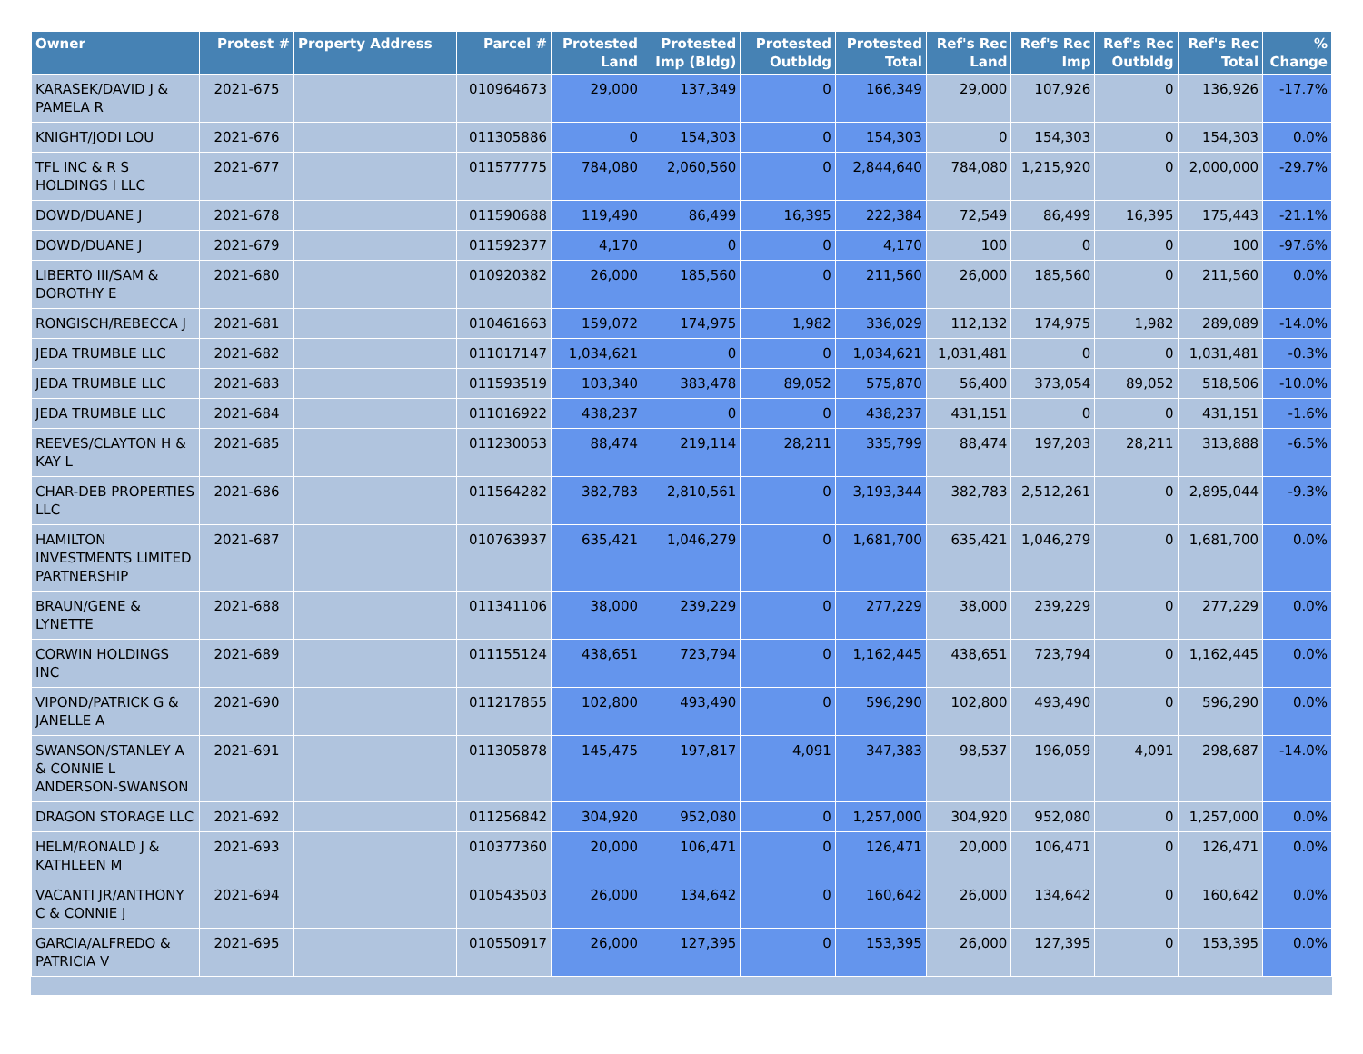| Owner | Protest # | Property Address | Parcel # | Protested Land | Protested Imp (Bldg) | Protested Outbldg | Protested Total | Ref's Rec Land | Ref's Rec Imp | Ref's Rec Outbldg | Ref's Rec Total | % Change |
| --- | --- | --- | --- | --- | --- | --- | --- | --- | --- | --- | --- | --- |
| KARASEK/DAVID J & PAMELA R | 2021-675 | | 010964673 | 29,000 | 137,349 | 0 | 166,349 | 29,000 | 107,926 | 0 | 136,926 | -17.7% |
| KNIGHT/JODI LOU | 2021-676 | | 011305886 | 0 | 154,303 | 0 | 154,303 | 0 | 154,303 | 0 | 154,303 | 0.0% |
| TFL INC & R S HOLDINGS I LLC | 2021-677 | | 011577775 | 784,080 | 2,060,560 | 0 | 2,844,640 | 784,080 | 1,215,920 | 0 | 2,000,000 | -29.7% |
| DOWD/DUANE J | 2021-678 | | 011590688 | 119,490 | 86,499 | 16,395 | 222,384 | 72,549 | 86,499 | 16,395 | 175,443 | -21.1% |
| DOWD/DUANE J | 2021-679 | | 011592377 | 4,170 | 0 | 0 | 4,170 | 100 | 0 | 0 | 100 | -97.6% |
| LIBERTO III/SAM & DOROTHY E | 2021-680 | | 010920382 | 26,000 | 185,560 | 0 | 211,560 | 26,000 | 185,560 | 0 | 211,560 | 0.0% |
| RONGISCH/REBECCA J | 2021-681 | | 010461663 | 159,072 | 174,975 | 1,982 | 336,029 | 112,132 | 174,975 | 1,982 | 289,089 | -14.0% |
| JEDA TRUMBLE LLC | 2021-682 | | 011017147 | 1,034,621 | 0 | 0 | 1,034,621 | 1,031,481 | 0 | 0 | 1,031,481 | -0.3% |
| JEDA TRUMBLE LLC | 2021-683 | | 011593519 | 103,340 | 383,478 | 89,052 | 575,870 | 56,400 | 373,054 | 89,052 | 518,506 | -10.0% |
| JEDA TRUMBLE LLC | 2021-684 | | 011016922 | 438,237 | 0 | 0 | 438,237 | 431,151 | 0 | 0 | 431,151 | -1.6% |
| REEVES/CLAYTON H & KAY L | 2021-685 | | 011230053 | 88,474 | 219,114 | 28,211 | 335,799 | 88,474 | 197,203 | 28,211 | 313,888 | -6.5% |
| CHAR-DEB PROPERTIES LLC | 2021-686 | | 011564282 | 382,783 | 2,810,561 | 0 | 3,193,344 | 382,783 | 2,512,261 | 0 | 2,895,044 | -9.3% |
| HAMILTON INVESTMENTS LIMITED PARTNERSHIP | 2021-687 | | 010763937 | 635,421 | 1,046,279 | 0 | 1,681,700 | 635,421 | 1,046,279 | 0 | 1,681,700 | 0.0% |
| BRAUN/GENE & LYNETTE | 2021-688 | | 011341106 | 38,000 | 239,229 | 0 | 277,229 | 38,000 | 239,229 | 0 | 277,229 | 0.0% |
| CORWIN HOLDINGS INC | 2021-689 | | 011155124 | 438,651 | 723,794 | 0 | 1,162,445 | 438,651 | 723,794 | 0 | 1,162,445 | 0.0% |
| VIPOND/PATRICK G & JANELLE A | 2021-690 | | 011217855 | 102,800 | 493,490 | 0 | 596,290 | 102,800 | 493,490 | 0 | 596,290 | 0.0% |
| SWANSON/STANLEY A & CONNIE L ANDERSON-SWANSON | 2021-691 | | 011305878 | 145,475 | 197,817 | 4,091 | 347,383 | 98,537 | 196,059 | 4,091 | 298,687 | -14.0% |
| DRAGON STORAGE LLC | 2021-692 | | 011256842 | 304,920 | 952,080 | 0 | 1,257,000 | 304,920 | 952,080 | 0 | 1,257,000 | 0.0% |
| HELM/RONALD J & KATHLEEN M | 2021-693 | | 010377360 | 20,000 | 106,471 | 0 | 126,471 | 20,000 | 106,471 | 0 | 126,471 | 0.0% |
| VACANTI JR/ANTHONY C & CONNIE J | 2021-694 | | 010543503 | 26,000 | 134,642 | 0 | 160,642 | 26,000 | 134,642 | 0 | 160,642 | 0.0% |
| GARCIA/ALFREDO & PATRICIA V | 2021-695 | | 010550917 | 26,000 | 127,395 | 0 | 153,395 | 26,000 | 127,395 | 0 | 153,395 | 0.0% |